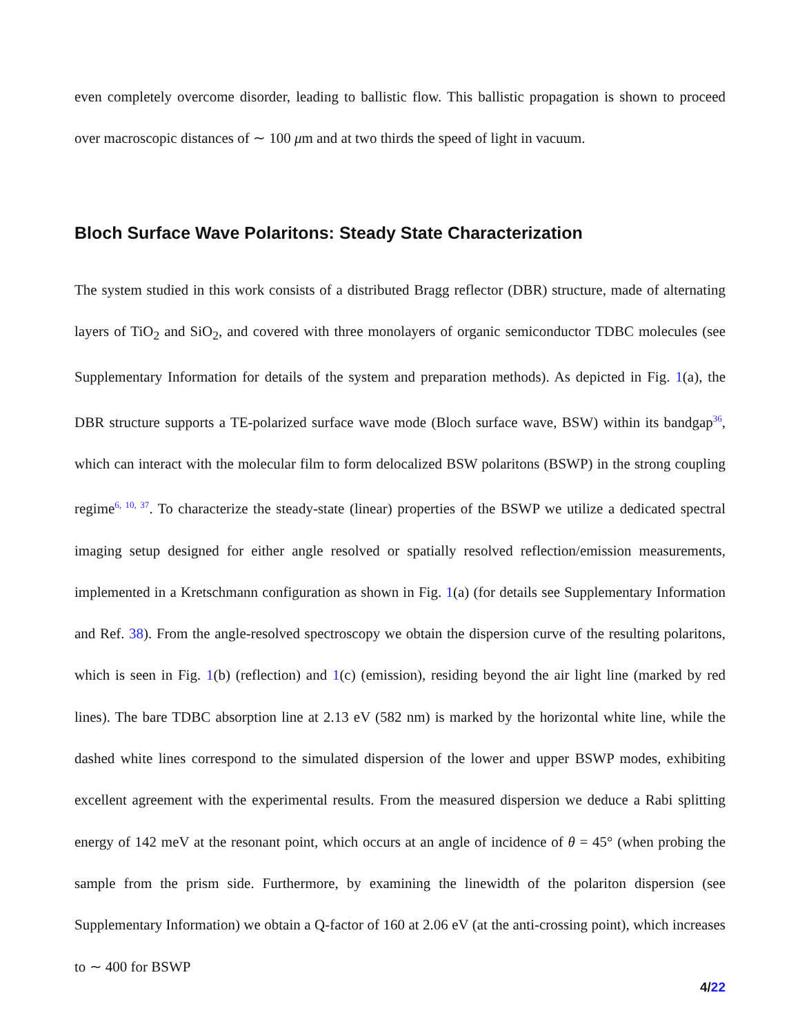even completely overcome disorder, leading to ballistic flow. This ballistic propagation is shown to proceed over macroscopic distances of ∼ 100 μm and at two thirds the speed of light in vacuum.
Bloch Surface Wave Polaritons: Steady State Characterization
The system studied in this work consists of a distributed Bragg reflector (DBR) structure, made of alternating layers of TiO<sub>2</sub> and SiO<sub>2</sub>, and covered with three monolayers of organic semiconductor TDBC molecules (see Supplementary Information for details of the system and preparation methods). As depicted in Fig. 1(a), the DBR structure supports a TE-polarized surface wave mode (Bloch surface wave, BSW) within its bandgap<sup>36</sup>, which can interact with the molecular film to form delocalized BSW polaritons (BSWP) in the strong coupling regime<sup>6, 10, 37</sup>. To characterize the steady-state (linear) properties of the BSWP we utilize a dedicated spectral imaging setup designed for either angle resolved or spatially resolved reflection/emission measurements, implemented in a Kretschmann configuration as shown in Fig. 1(a) (for details see Supplementary Information and Ref. 38). From the angle-resolved spectroscopy we obtain the dispersion curve of the resulting polaritons, which is seen in Fig. 1(b) (reflection) and 1(c) (emission), residing beyond the air light line (marked by red lines). The bare TDBC absorption line at 2.13 eV (582 nm) is marked by the horizontal white line, while the dashed white lines correspond to the simulated dispersion of the lower and upper BSWP modes, exhibiting excellent agreement with the experimental results. From the measured dispersion we deduce a Rabi splitting energy of 142 meV at the resonant point, which occurs at an angle of incidence of θ = 45° (when probing the sample from the prism side. Furthermore, by examining the linewidth of the polariton dispersion (see Supplementary Information) we obtain a Q-factor of 160 at 2.06 eV (at the anti-crossing point), which increases to ∼ 400 for BSWP
4/22